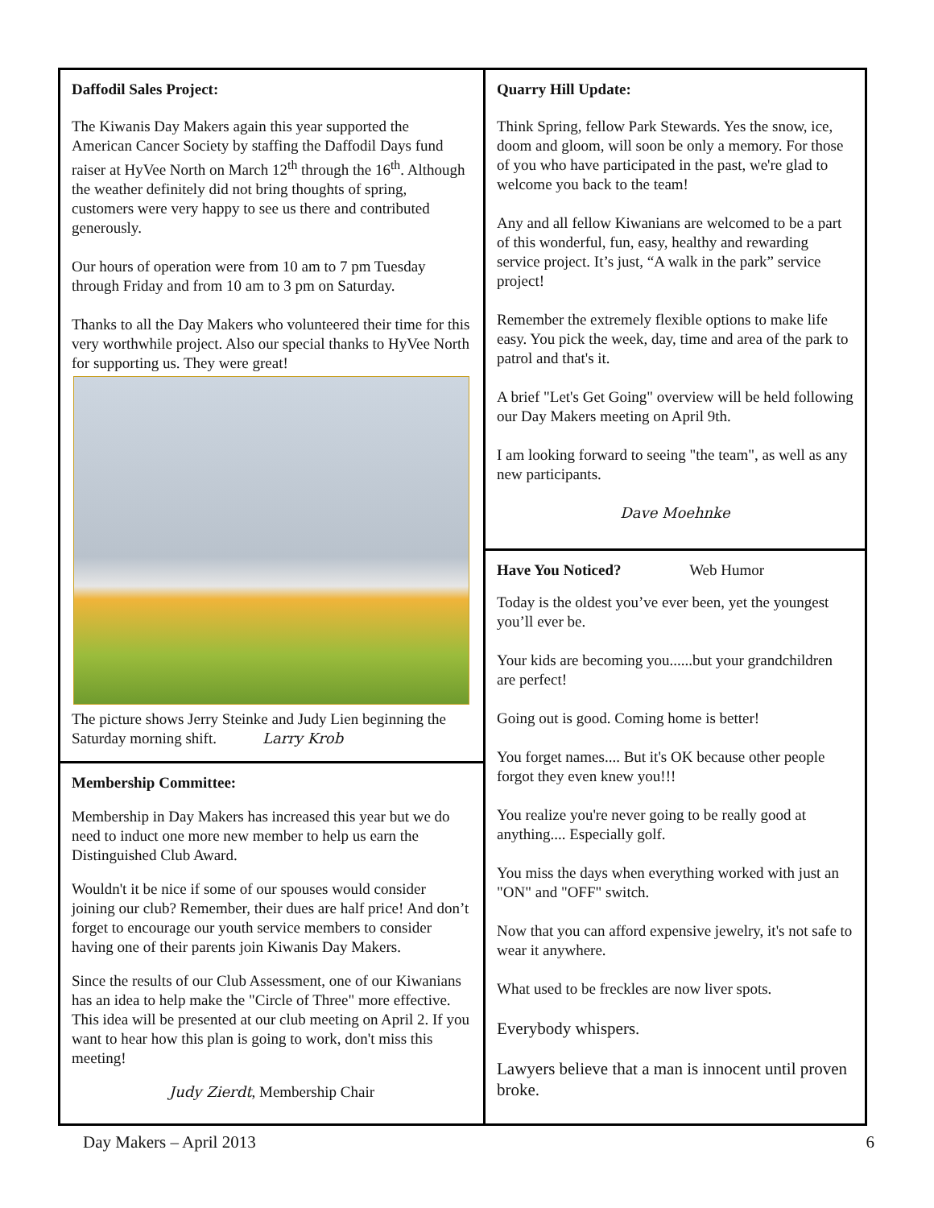Daffodil Sales Project:
The Kiwanis Day Makers again this year supported the American Cancer Society by staffing the Daffodil Days fund raiser at HyVee North on March 12<sup>th</sup> through the 16<sup>th</sup>. Although the weather definitely did not bring thoughts of spring, customers were very happy to see us there and contributed generously.
Our hours of operation were from 10 am to 7 pm Tuesday through Friday and from 10 am to 3 pm on Saturday.
Thanks to all the Day Makers who volunteered their time for this very worthwhile project. Also our special thanks to HyVee North for supporting us. They were great!
The picture shows Jerry Steinke and Judy Lien beginning the Saturday morning shift. Larry Krob
Membership Committee:
Membership in Day Makers has increased this year but we do need to induct one more new member to help us earn the Distinguished Club Award.
Wouldn't it be nice if some of our spouses would consider joining our club? Remember, their dues are half price! And don’t forget to encourage our youth service members to consider having one of their parents join Kiwanis Day Makers.
Since the results of our Club Assessment, one of our Kiwanians has an idea to help make the "Circle of Three" more effective. This idea will be presented at our club meeting on April 2. If you want to hear how this plan is going to work, don't miss this meeting!
Judy Zierdt, Membership Chair
Quarry Hill Update:
Think Spring, fellow Park Stewards. Yes the snow, ice, doom and gloom, will soon be only a memory. For those of you who have participated in the past, we're glad to welcome you back to the team!
Any and all fellow Kiwanians are welcomed to be a part of this wonderful, fun, easy, healthy and rewarding service project. It’s just, “A walk in the park” service project!
Remember the extremely flexible options to make life easy. You pick the week, day, time and area of the park to patrol and that's it.
A brief "Let's Get Going" overview will be held following our Day Makers meeting on April 9th.
I am looking forward to seeing "the team", as well as any new participants.
Dave Moehnke
Have You Noticed? Web Humor
Today is the oldest you’ve ever been, yet the youngest you’ll ever be.
Your kids are becoming you......but your grandchildren are perfect!
Going out is good. Coming home is better!
You forget names.... But it's OK because other people forgot they even knew you!!!
You realize you're never going to be really good at anything.... Especially golf.
You miss the days when everything worked with just an "ON" and "OFF" switch.
Now that you can afford expensive jewelry, it's not safe to wear it anywhere.
What used to be freckles are now liver spots.
Everybody whispers.
Lawyers believe that a man is innocent until proven broke.
Day Makers – April 2013 6